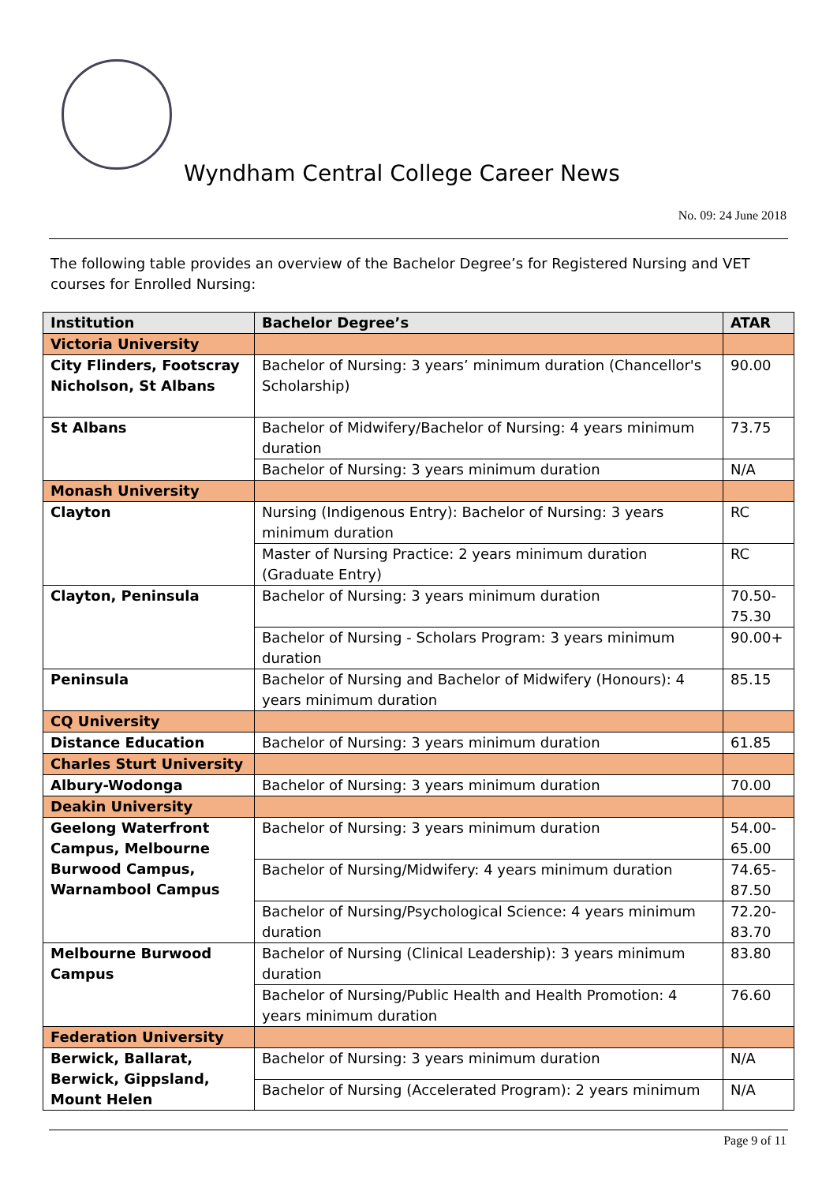Wyndham Central College Career News
No. 09: 24 June 2018
The following table provides an overview of the Bachelor Degree’s for Registered Nursing and VET courses for Enrolled Nursing:
| Institution | Bachelor Degree’s | ATAR |
| --- | --- | --- |
| Victoria University | | |
| City Flinders, Footscray Nicholson, St Albans | Bachelor of Nursing: 3 years’ minimum duration (Chancellor's Scholarship) | 90.00 |
| St Albans | Bachelor of Midwifery/Bachelor of Nursing: 4 years minimum duration | 73.75 |
| | Bachelor of Nursing: 3 years minimum duration | N/A |
| Monash University | | |
| Clayton | Nursing (Indigenous Entry): Bachelor of Nursing: 3 years minimum duration | RC |
| | Master of Nursing Practice: 2 years minimum duration (Graduate Entry) | RC |
| Clayton, Peninsula | Bachelor of Nursing: 3 years minimum duration | 70.50-75.30 |
| | Bachelor of Nursing - Scholars Program: 3 years minimum duration | 90.00+ |
| Peninsula | Bachelor of Nursing and Bachelor of Midwifery (Honours): 4 years minimum duration | 85.15 |
| CQ University | | |
| Distance Education | Bachelor of Nursing: 3 years minimum duration | 61.85 |
| Charles Sturt University | | |
| Albury-Wodonga | Bachelor of Nursing: 3 years minimum duration | 70.00 |
| Deakin University | | |
| Geelong Waterfront Campus, Melbourne Burwood Campus, Warnambool Campus | Bachelor of Nursing: 3 years minimum duration | 54.00-65.00 |
| | Bachelor of Nursing/Midwifery: 4 years minimum duration | 74.65-87.50 |
| | Bachelor of Nursing/Psychological Science: 4 years minimum duration | 72.20-83.70 |
| Melbourne Burwood Campus | Bachelor of Nursing (Clinical Leadership): 3 years minimum duration | 83.80 |
| | Bachelor of Nursing/Public Health and Health Promotion: 4 years minimum duration | 76.60 |
| Federation University | | |
| Berwick, Ballarat, Berwick, Gippsland, Mount Helen | Bachelor of Nursing: 3 years minimum duration | N/A |
| | Bachelor of Nursing (Accelerated Program): 2 years minimum | N/A |
Page 9 of 11